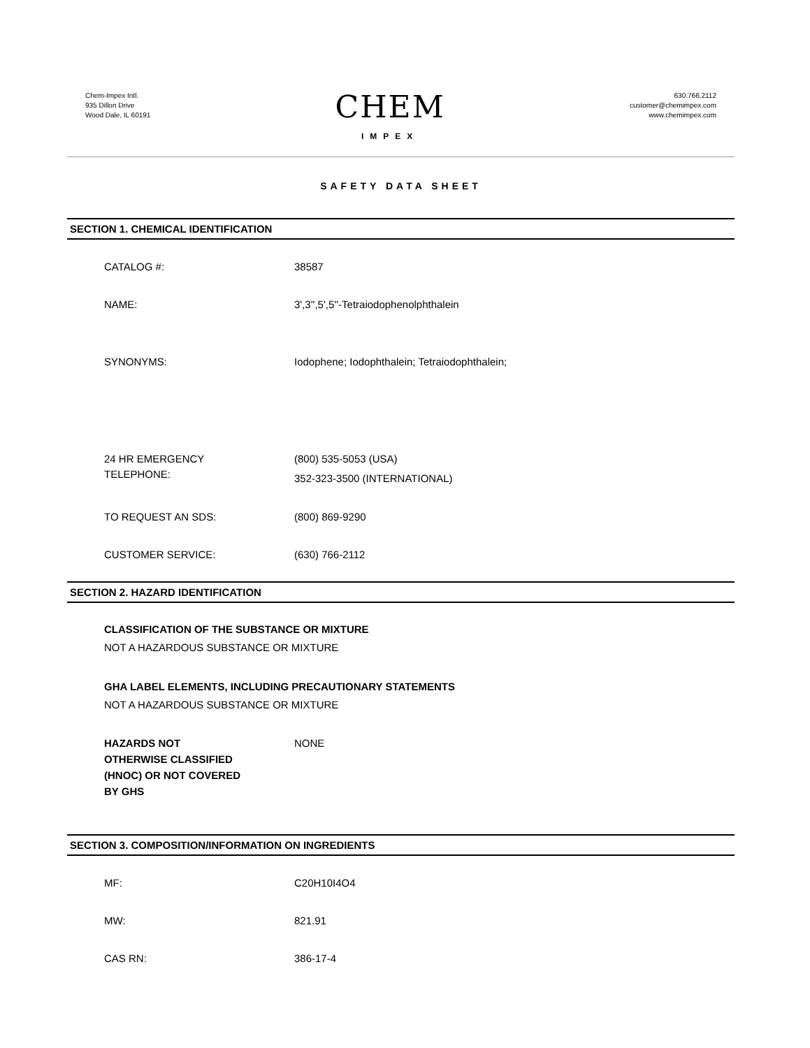Chem-Impex Intl.
935 Dillon Drive
Wood Dale, IL 60191
CHEM
IMPEX
630.766.2112
customer@chemimpex.com
www.chemimpex.com
SAFETY DATA SHEET
SECTION 1. CHEMICAL IDENTIFICATION
CATALOG #: 38587
NAME: 3',3'',5',5''-Tetraiodophenolphthalein
SYNONYMS: Iodophene; Iodophthalein; Tetraiodophthalein;
24 HR EMERGENCY
TELEPHONE:
(800) 535-5053 (USA)
352-323-3500 (INTERNATIONAL)
TO REQUEST AN SDS: (800) 869-9290
CUSTOMER SERVICE: (630) 766-2112
SECTION 2. HAZARD IDENTIFICATION
CLASSIFICATION OF THE SUBSTANCE OR MIXTURE
NOT A HAZARDOUS SUBSTANCE OR MIXTURE
GHA LABEL ELEMENTS, INCLUDING PRECAUTIONARY STATEMENTS
NOT A HAZARDOUS SUBSTANCE OR MIXTURE
HAZARDS NOT
OTHERWISE CLASSIFIED
(HNOC) OR NOT COVERED
BY GHS
NONE
SECTION 3. COMPOSITION/INFORMATION ON INGREDIENTS
MF: C20H10I4O4
MW: 821.91
CAS RN: 386-17-4